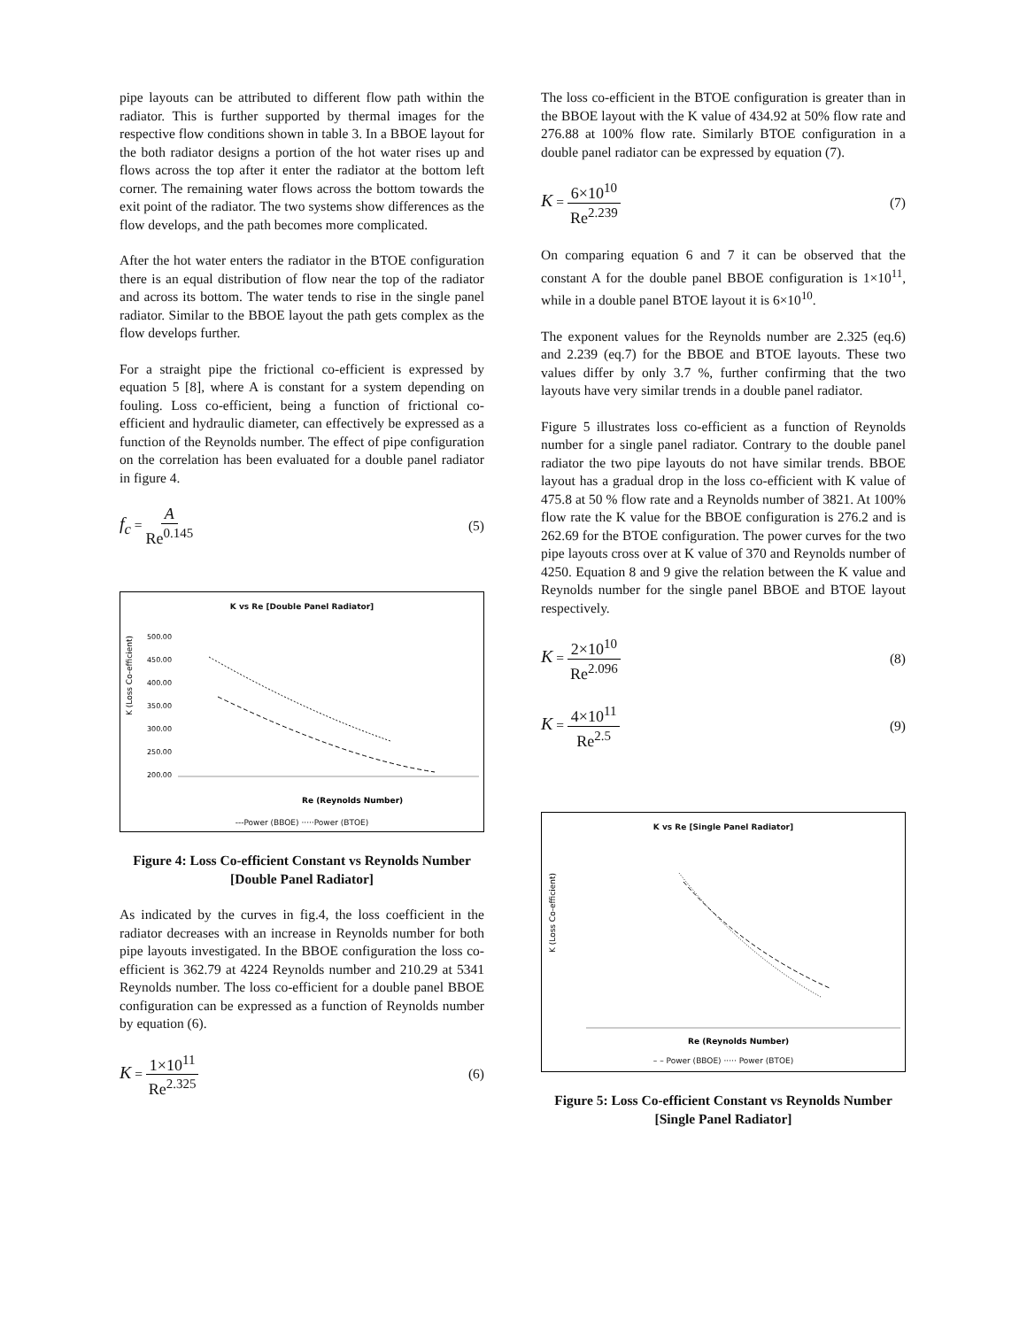pipe layouts can be attributed to different flow path within the radiator. This is further supported by thermal images for the respective flow conditions shown in table 3. In a BBOE layout for the both radiator designs a portion of the hot water rises up and flows across the top after it enter the radiator at the bottom left corner. The remaining water flows across the bottom towards the exit point of the radiator. The two systems show differences as the flow develops, and the path becomes more complicated.
After the hot water enters the radiator in the BTOE configuration there is an equal distribution of flow near the top of the radiator and across its bottom. The water tends to rise in the single panel radiator. Similar to the BBOE layout the path gets complex as the flow develops further.
For a straight pipe the frictional co-efficient is expressed by equation 5 [8], where A is constant for a system depending on fouling. Loss co-efficient, being a function of frictional co-efficient and hydraulic diameter, can effectively be expressed as a function of the Reynolds number. The effect of pipe configuration on the correlation has been evaluated for a double panel radiator in figure 4.
f<sub>c</sub> = A Re<sup>0.145</sup>
(5)
K vs Re [Double Panel Radiator]
K (Loss Co-efficient)
500.00
450.00
400.00
350.00
300.00
250.00
200.00
Re (Reynolds Number)
---Power (BBOE) ·····Power (BTOE)
Figure 4: Loss Co-efficient Constant vs Reynolds Number [Double Panel Radiator]
As indicated by the curves in fig.4, the loss coefficient in the radiator decreases with an increase in Reynolds number for both pipe layouts investigated. In the BBOE configuration the loss co-efficient is 362.79 at 4224 Reynolds number and 210.29 at 5341 Reynolds number. The loss co-efficient for a double panel BBOE configuration can be expressed as a function of Reynolds number by equation (6).
K = 1×10<sup>11</sup> Re<sup>2.325</sup>
(6)
The loss co-efficient in the BTOE configuration is greater than in the BBOE layout with the K value of 434.92 at 50% flow rate and 276.88 at 100% flow rate. Similarly BTOE configuration in a double panel radiator can be expressed by equation (7).
K = 6×10<sup>10</sup> Re<sup>2.239</sup>
(7)
On comparing equation 6 and 7 it can be observed that the constant A for the double panel BBOE configuration is 1×10<sup>11</sup>, while in a double panel BTOE layout it is 6×10<sup>10</sup>.
The exponent values for the Reynolds number are 2.325 (eq.6) and 2.239 (eq.7) for the BBOE and BTOE layouts. These two values differ by only 3.7 %, further confirming that the two layouts have very similar trends in a double panel radiator.
Figure 5 illustrates loss co-efficient as a function of Reynolds number for a single panel radiator. Contrary to the double panel radiator the two pipe layouts do not have similar trends. BBOE layout has a gradual drop in the loss co-efficient with K value of 475.8 at 50 % flow rate and a Reynolds number of 3821. At 100% flow rate the K value for the BBOE configuration is 276.2 and is 262.69 for the BTOE configuration. The power curves for the two pipe layouts cross over at K value of 370 and Reynolds number of 4250. Equation 8 and 9 give the relation between the K value and Reynolds number for the single panel BBOE and BTOE layout respectively.
K = 2×10<sup>10</sup> Re<sup>2.096</sup>
(8)
K = 4×10<sup>11</sup> Re<sup>2.5</sup>
(9)
K vs Re [Single Panel Radiator]
K (Loss Co-efficient)
Re (Reynolds Number)
– – Power (BBOE) ····· Power (BTOE)
Figure 5: Loss Co-efficient Constant vs Reynolds Number [Single Panel Radiator]